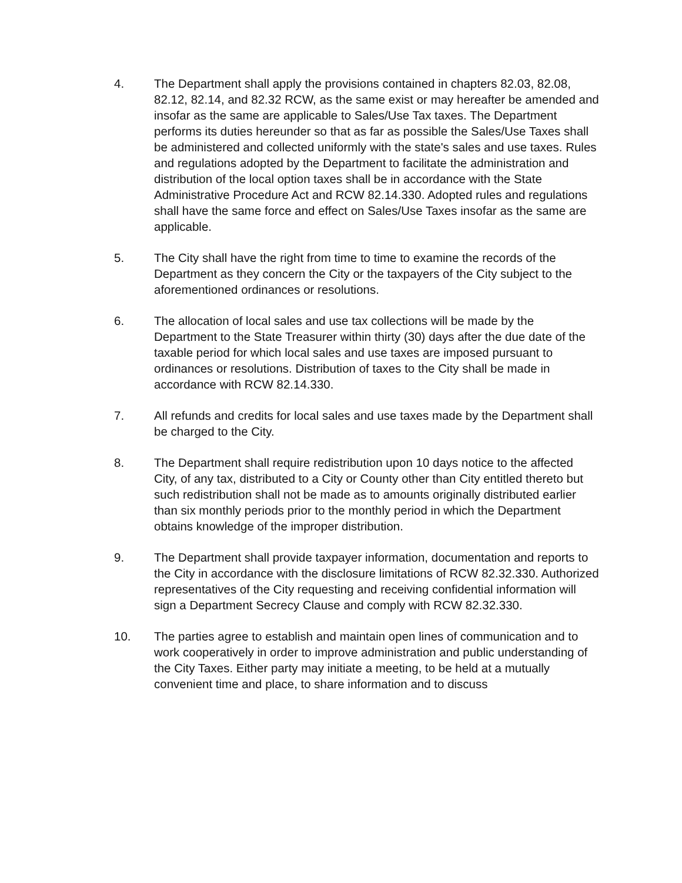4. The Department shall apply the provisions contained in chapters 82.03, 82.08, 82.12, 82.14, and 82.32 RCW, as the same exist or may hereafter be amended and insofar as the same are applicable to Sales/Use Tax taxes. The Department performs its duties hereunder so that as far as possible the Sales/Use Taxes shall be administered and collected uniformly with the state's sales and use taxes. Rules and regulations adopted by the Department to facilitate the administration and distribution of the local option taxes shall be in accordance with the State Administrative Procedure Act and RCW 82.14.330. Adopted rules and regulations shall have the same force and effect on Sales/Use Taxes insofar as the same are applicable.
5. The City shall have the right from time to time to examine the records of the Department as they concern the City or the taxpayers of the City subject to the aforementioned ordinances or resolutions.
6. The allocation of local sales and use tax collections will be made by the Department to the State Treasurer within thirty (30) days after the due date of the taxable period for which local sales and use taxes are imposed pursuant to ordinances or resolutions. Distribution of taxes to the City shall be made in accordance with RCW 82.14.330.
7. All refunds and credits for local sales and use taxes made by the Department shall be charged to the City.
8. The Department shall require redistribution upon 10 days notice to the affected City, of any tax, distributed to a City or County other than City entitled thereto but such redistribution shall not be made as to amounts originally distributed earlier than six monthly periods prior to the monthly period in which the Department obtains knowledge of the improper distribution.
9. The Department shall provide taxpayer information, documentation and reports to the City in accordance with the disclosure limitations of RCW 82.32.330. Authorized representatives of the City requesting and receiving confidential information will sign a Department Secrecy Clause and comply with RCW 82.32.330.
10. The parties agree to establish and maintain open lines of communication and to work cooperatively in order to improve administration and public understanding of the City Taxes. Either party may initiate a meeting, to be held at a mutually convenient time and place, to share information and to discuss